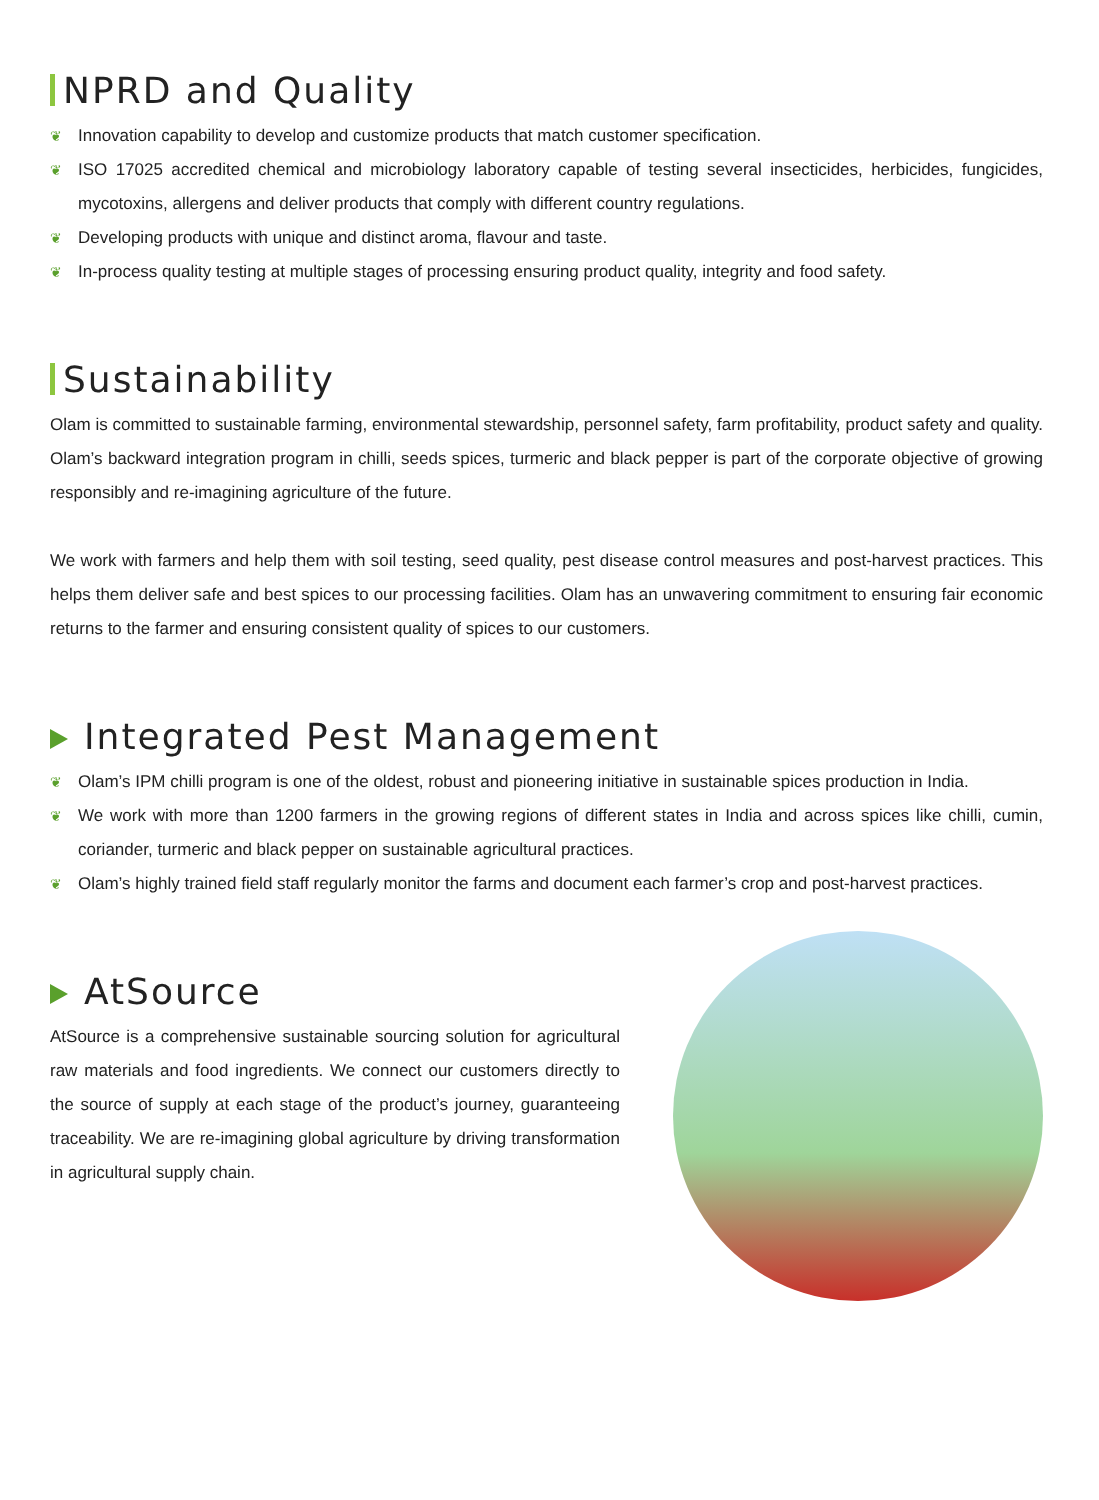NPRD and Quality
❦ Innovation capability to develop and customize products that match customer specification.
❦ ISO 17025 accredited chemical and microbiology laboratory capable of testing several insecticides, herbicides, fungicides, mycotoxins, allergens and deliver products that comply with different country regulations.
❦ Developing products with unique and distinct aroma, flavour and taste.
❦ In-process quality testing at multiple stages of processing ensuring product quality, integrity and food safety.
Sustainability
Olam is committed to sustainable farming, environmental stewardship, personnel safety, farm profitability, product safety and quality. Olam’s backward integration program in chilli, seeds spices, turmeric and black pepper is part of the corporate objective of growing responsibly and re-imagining agriculture of the future.
We work with farmers and help them with soil testing, seed quality, pest disease control measures and post-harvest practices. This helps them deliver safe and best spices to our processing facilities. Olam has an unwavering commitment to ensuring fair economic returns to the farmer and ensuring consistent quality of spices to our customers.
Integrated Pest Management
❦ Olam’s IPM chilli program is one of the oldest, robust and pioneering initiative in sustainable spices production in India.
❦ We work with more than 1200 farmers in the growing regions of different states in India and across spices like chilli, cumin, coriander, turmeric and black pepper on sustainable agricultural practices.
❦ Olam’s highly trained field staff regularly monitor the farms and document each farmer’s crop and post-harvest practices.
AtSource
AtSource is a comprehensive sustainable sourcing solution for agricultural raw materials and food ingredients. We connect our customers directly to the source of supply at each stage of the product’s journey, guaranteeing traceability. We are re-imagining global agriculture by driving transformation in agricultural supply chain.